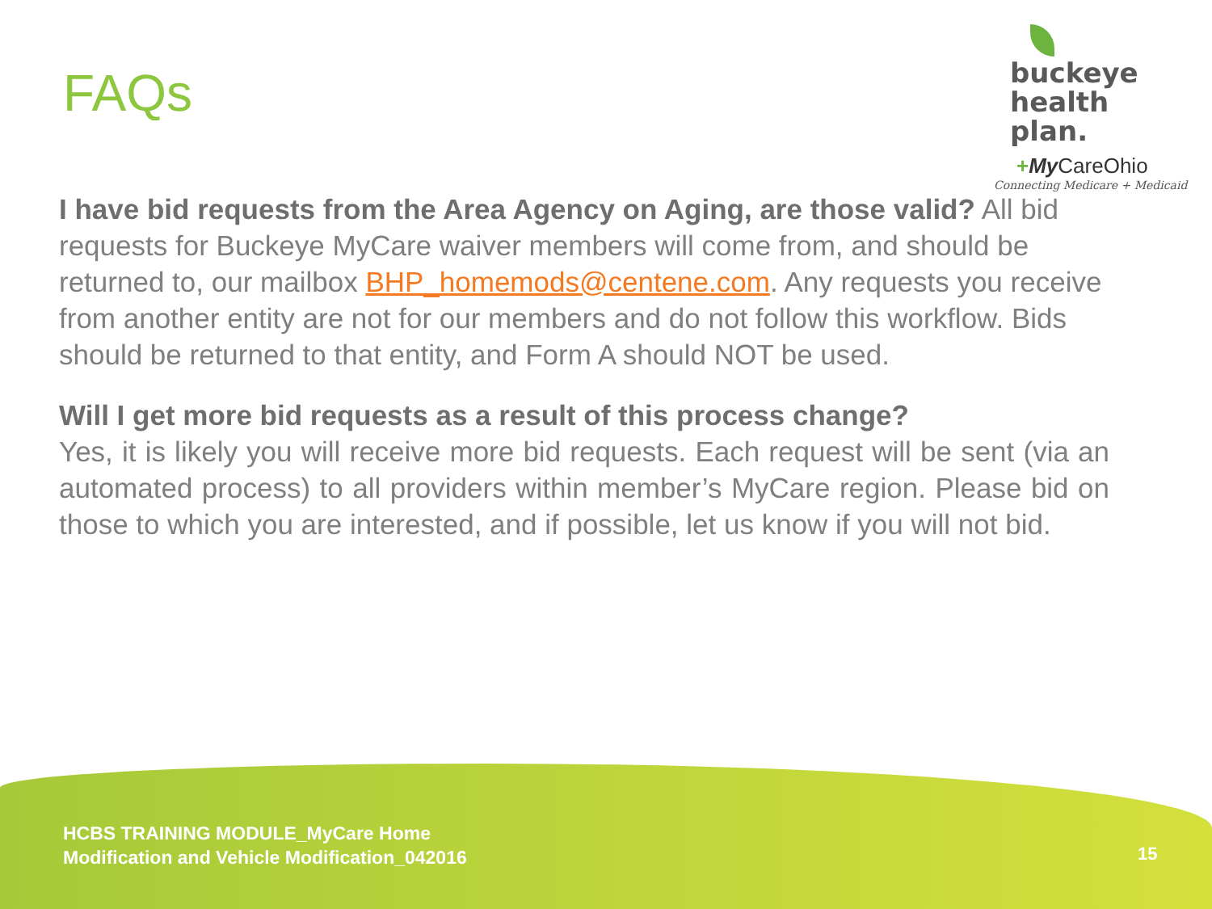FAQs
buckeye
health plan.
+My CareOhio
Connecting Medicare + Medicaid
I have bid requests from the Area Agency on Aging, are those valid? All bid requests for Buckeye MyCare waiver members will come from, and should be returned to, our mailbox BHP_homemods@centene.com. Any requests you receive from another entity are not for our members and do not follow this workflow. Bids should be returned to that entity, and Form A should NOT be used.
Will I get more bid requests as a result of this process change?
Yes, it is likely you will receive more bid requests. Each request will be sent (via an automated process) to all providers within member’s MyCare region. Please bid on those to which you are interested, and if possible, let us know if you will not bid.
HCBS TRAINING MODULE_MyCare Home
Modification and Vehicle Modification_042016
15